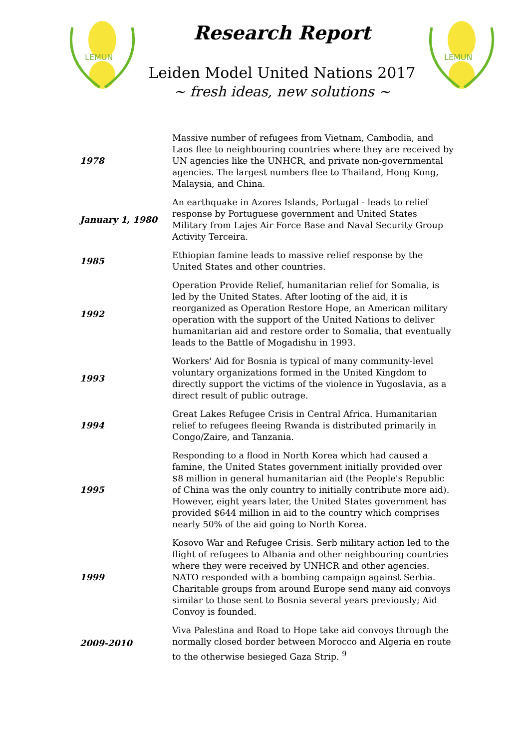LEMUN
Research Report
Leiden Model United Nations 2017
~ fresh ideas, new solutions ~
LEMUN
| 1978 | Massive number of refugees from Vietnam, Cambodia, and Laos flee to neighbouring countries where they are received by UN agencies like the UNHCR, and private non-governmental agencies. The largest numbers flee to Thailand, Hong Kong, Malaysia, and China. |
| January 1, 1980 | An earthquake in Azores Islands, Portugal - leads to relief response by Portuguese government and United States Military from Lajes Air Force Base and Naval Security Group Activity Terceira. |
| 1985 | Ethiopian famine leads to massive relief response by the United States and other countries. |
| 1992 | Operation Provide Relief, humanitarian relief for Somalia, is led by the United States. After looting of the aid, it is reorganized as Operation Restore Hope, an American military operation with the support of the United Nations to deliver humanitarian aid and restore order to Somalia, that eventually leads to the Battle of Mogadishu in 1993. |
| 1993 | Workers' Aid for Bosnia is typical of many community-level voluntary organizations formed in the United Kingdom to directly support the victims of the violence in Yugoslavia, as a direct result of public outrage. |
| 1994 | Great Lakes Refugee Crisis in Central Africa. Humanitarian relief to refugees fleeing Rwanda is distributed primarily in Congo/Zaire, and Tanzania. |
| 1995 | Responding to a flood in North Korea which had caused a famine, the United States government initially provided over $8 million in general humanitarian aid (the People's Republic of China was the only country to initially contribute more aid). However, eight years later, the United States government has provided $644 million in aid to the country which comprises nearly 50% of the aid going to North Korea. |
| 1999 | Kosovo War and Refugee Crisis. Serb military action led to the flight of refugees to Albania and other neighbouring countries where they were received by UNHCR and other agencies. NATO responded with a bombing campaign against Serbia. Charitable groups from around Europe send many aid convoys similar to those sent to Bosnia several years previously; Aid Convoy is founded. |
| 2009-2010 | Viva Palestina and Road to Hope take aid convoys through the normally closed border between Morocco and Algeria en route to the otherwise besieged Gaza Strip. <sup>9</sup> |